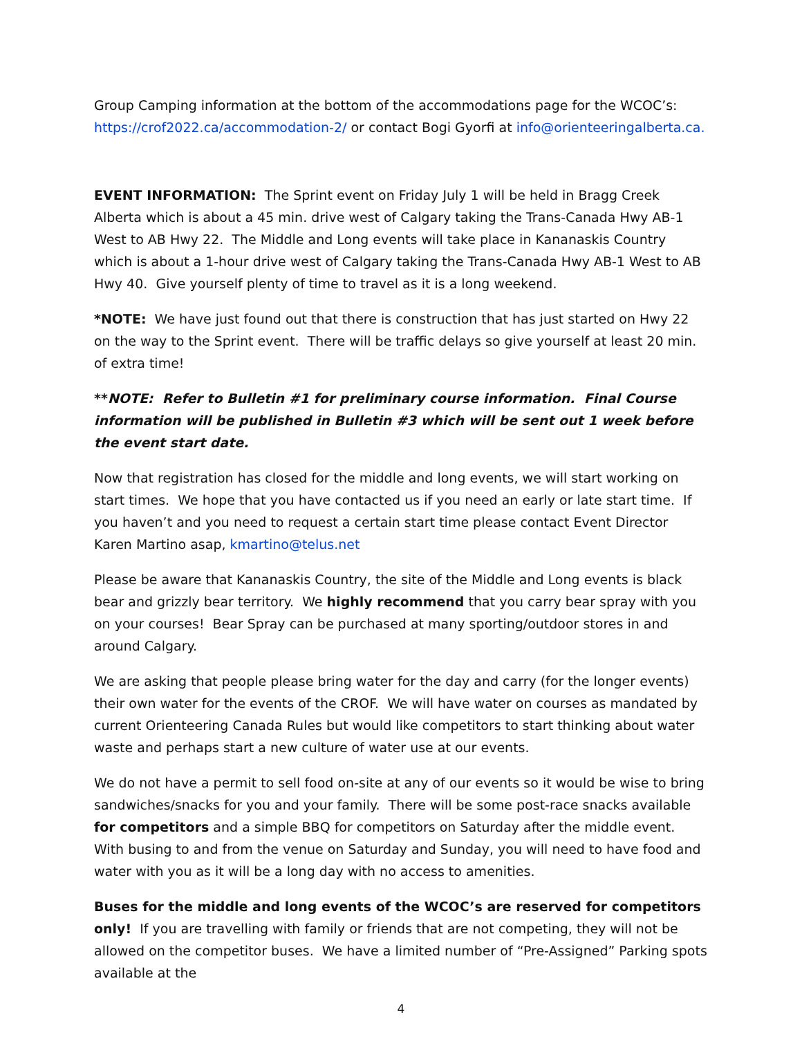Group Camping information at the bottom of the accommodations page for the WCOC’s: https://crof2022.ca/accommodation-2/ or contact Bogi Gyorfi at info@orienteeringalberta.ca.
EVENT INFORMATION: The Sprint event on Friday July 1 will be held in Bragg Creek Alberta which is about a 45 min. drive west of Calgary taking the Trans-Canada Hwy AB-1 West to AB Hwy 22. The Middle and Long events will take place in Kananaskis Country which is about a 1-hour drive west of Calgary taking the Trans-Canada Hwy AB-1 West to AB Hwy 40. Give yourself plenty of time to travel as it is a long weekend.
*NOTE: We have just found out that there is construction that has just started on Hwy 22 on the way to the Sprint event. There will be traffic delays so give yourself at least 20 min. of extra time!
**NOTE: Refer to Bulletin #1 for preliminary course information. Final Course information will be published in Bulletin #3 which will be sent out 1 week before the event start date.
Now that registration has closed for the middle and long events, we will start working on start times. We hope that you have contacted us if you need an early or late start time. If you haven’t and you need to request a certain start time please contact Event Director Karen Martino asap, kmartino@telus.net
Please be aware that Kananaskis Country, the site of the Middle and Long events is black bear and grizzly bear territory. We highly recommend that you carry bear spray with you on your courses! Bear Spray can be purchased at many sporting/outdoor stores in and around Calgary.
We are asking that people please bring water for the day and carry (for the longer events) their own water for the events of the CROF. We will have water on courses as mandated by current Orienteering Canada Rules but would like competitors to start thinking about water waste and perhaps start a new culture of water use at our events.
We do not have a permit to sell food on-site at any of our events so it would be wise to bring sandwiches/snacks for you and your family. There will be some post-race snacks available for competitors and a simple BBQ for competitors on Saturday after the middle event. With busing to and from the venue on Saturday and Sunday, you will need to have food and water with you as it will be a long day with no access to amenities.
Buses for the middle and long events of the WCOC’s are reserved for competitors only! If you are travelling with family or friends that are not competing, they will not be allowed on the competitor buses. We have a limited number of “Pre-Assigned” Parking spots available at the
4